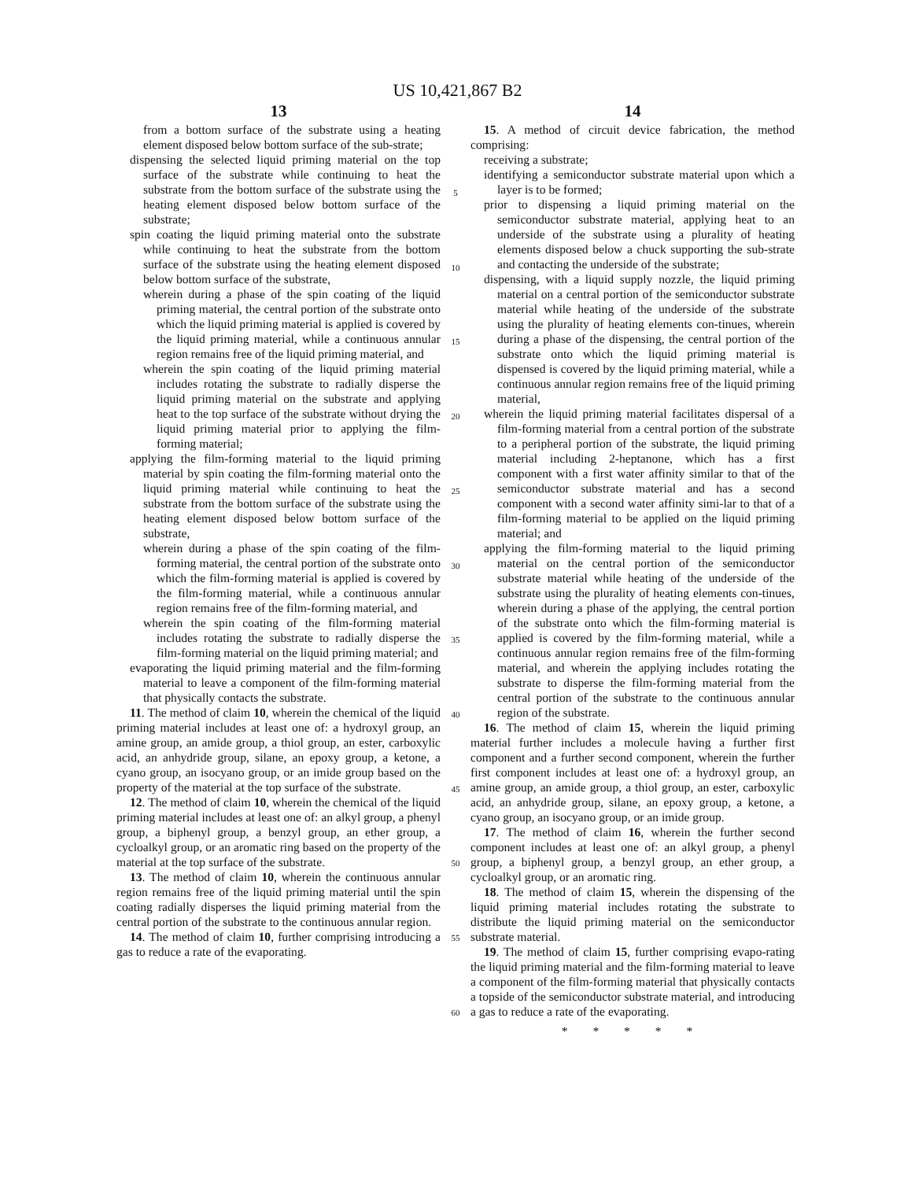US 10,421,867 B2
13
from a bottom surface of the substrate using a heating element disposed below bottom surface of the sub-strate;
dispensing the selected liquid priming material on the top surface of the substrate while continuing to heat the substrate from the bottom surface of the substrate using the heating element disposed below bottom surface of the substrate;
spin coating the liquid priming material onto the substrate while continuing to heat the substrate from the bottom surface of the substrate using the heating element disposed below bottom surface of the substrate,
wherein during a phase of the spin coating of the liquid priming material, the central portion of the substrate onto which the liquid priming material is applied is covered by the liquid priming material, while a continuous annular region remains free of the liquid priming material, and
wherein the spin coating of the liquid priming material includes rotating the substrate to radially disperse the liquid priming material on the substrate and applying heat to the top surface of the substrate without drying the liquid priming material prior to applying the film-forming material;
applying the film-forming material to the liquid priming material by spin coating the film-forming material onto the liquid priming material while continuing to heat the substrate from the bottom surface of the substrate using the heating element disposed below bottom surface of the substrate,
wherein during a phase of the spin coating of the film-forming material, the central portion of the substrate onto which the film-forming material is applied is covered by the film-forming material, while a continuous annular region remains free of the film-forming material, and
wherein the spin coating of the film-forming material includes rotating the substrate to radially disperse the film-forming material on the liquid priming material; and
evaporating the liquid priming material and the film-forming material to leave a component of the film-forming material that physically contacts the substrate.
11. The method of claim 10, wherein the chemical of the liquid priming material includes at least one of: a hydroxyl group, an amine group, an amide group, a thiol group, an ester, carboxylic acid, an anhydride group, silane, an epoxy group, a ketone, a cyano group, an isocyano group, or an imide group based on the property of the material at the top surface of the substrate.
12. The method of claim 10, wherein the chemical of the liquid priming material includes at least one of: an alkyl group, a phenyl group, a biphenyl group, a benzyl group, an ether group, a cycloalkyl group, or an aromatic ring based on the property of the material at the top surface of the substrate.
13. The method of claim 10, wherein the continuous annular region remains free of the liquid priming material until the spin coating radially disperses the liquid priming material from the central portion of the substrate to the continuous annular region.
14. The method of claim 10, further comprising introducing a gas to reduce a rate of the evaporating.
5
10
15
20
25
30
35
40
45
50
55
60
14
15. A method of circuit device fabrication, the method comprising:
receiving a substrate;
identifying a semiconductor substrate material upon which a layer is to be formed;
prior to dispensing a liquid priming material on the semiconductor substrate material, applying heat to an underside of the substrate using a plurality of heating elements disposed below a chuck supporting the sub-strate and contacting the underside of the substrate;
dispensing, with a liquid supply nozzle, the liquid priming material on a central portion of the semiconductor substrate material while heating of the underside of the substrate using the plurality of heating elements con-tinues, wherein during a phase of the dispensing, the central portion of the substrate onto which the liquid priming material is dispensed is covered by the liquid priming material, while a continuous annular region remains free of the liquid priming material,
wherein the liquid priming material facilitates dispersal of a film-forming material from a central portion of the substrate to a peripheral portion of the substrate, the liquid priming material including 2-heptanone, which has a first component with a first water affinity similar to that of the semiconductor substrate material and has a second component with a second water affinity simi-lar to that of a film-forming material to be applied on the liquid priming material; and
applying the film-forming material to the liquid priming material on the central portion of the semiconductor substrate material while heating of the underside of the substrate using the plurality of heating elements con-tinues, wherein during a phase of the applying, the central portion of the substrate onto which the film-forming material is applied is covered by the film-forming material, while a continuous annular region remains free of the film-forming material, and wherein the applying includes rotating the substrate to disperse the film-forming material from the central portion of the substrate to the continuous annular region of the substrate.
16. The method of claim 15, wherein the liquid priming material further includes a molecule having a further first component and a further second component, wherein the further first component includes at least one of: a hydroxyl group, an amine group, an amide group, a thiol group, an ester, carboxylic acid, an anhydride group, silane, an epoxy group, a ketone, a cyano group, an isocyano group, or an imide group.
17. The method of claim 16, wherein the further second component includes at least one of: an alkyl group, a phenyl group, a biphenyl group, a benzyl group, an ether group, a cycloalkyl group, or an aromatic ring.
18. The method of claim 15, wherein the dispensing of the liquid priming material includes rotating the substrate to distribute the liquid priming material on the semiconductor substrate material.
19. The method of claim 15, further comprising evapo-rating the liquid priming material and the film-forming material to leave a component of the film-forming material that physically contacts a topside of the semiconductor substrate material, and introducing a gas to reduce a rate of the evaporating.
* * * * *